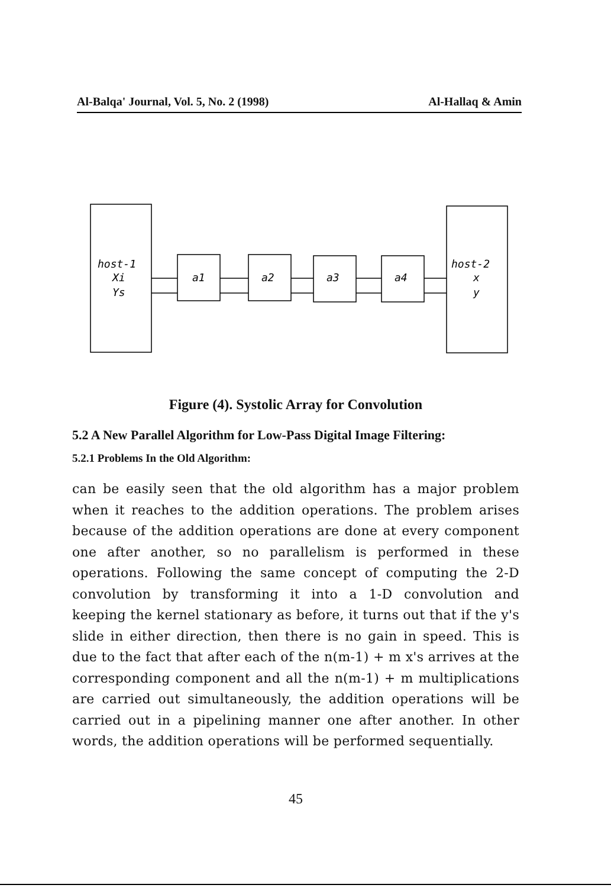Al-Balqa' Journal, Vol. 5, No. 2 (1998) Al-Hallaq & Amin
host-1
Xi
Ys
a1
a2
a3
a4
host-2
x
y
Figure (4). Systolic Array for Convolution
5.2 A New Parallel Algorithm for Low-Pass Digital Image Filtering:
5.2.1 Problems In the Old Algorithm:
can be easily seen that the old algorithm has a major problem when it reaches to the addition operations. The problem arises because of the addition operations are done at every component one after another, so no parallelism is performed in these operations. Following the same concept of computing the 2-D convolution by transforming it into a 1-D convolution and keeping the kernel stationary as before, it turns out that if the y's slide in either direction, then there is no gain in speed. This is due to the fact that after each of the n(m-1) + m x's arrives at the corresponding component and all the n(m-1) + m multiplications are carried out simultaneously, the addition operations will be carried out in a pipelining manner one after another. In other words, the addition operations will be performed sequentially.
45